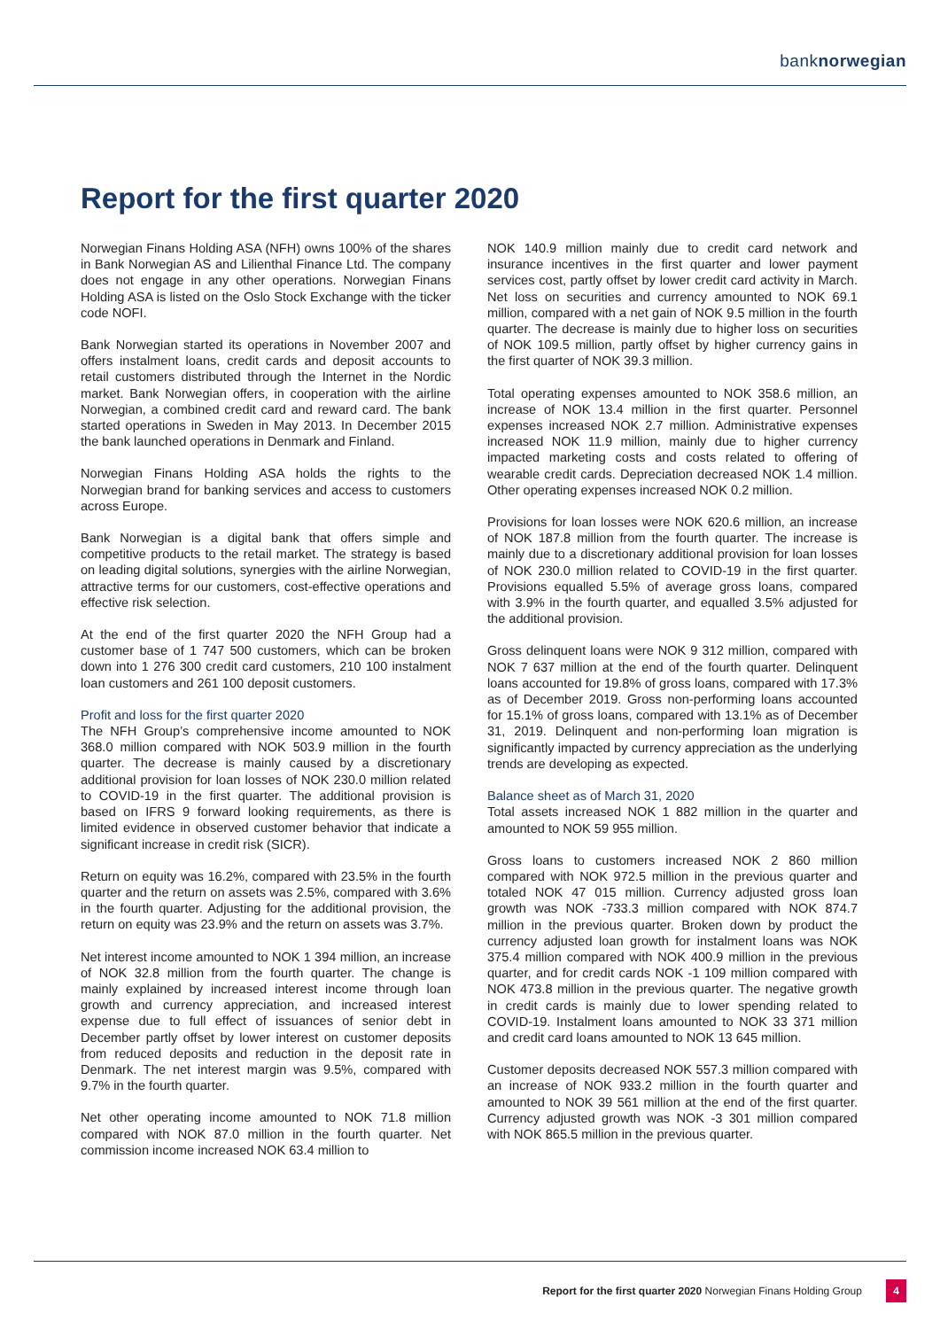banknorwegian
Report for the first quarter 2020
Norwegian Finans Holding ASA (NFH) owns 100% of the shares in Bank Norwegian AS and Lilienthal Finance Ltd. The company does not engage in any other operations. Norwegian Finans Holding ASA is listed on the Oslo Stock Exchange with the ticker code NOFI.
Bank Norwegian started its operations in November 2007 and offers instalment loans, credit cards and deposit accounts to retail customers distributed through the Internet in the Nordic market. Bank Norwegian offers, in cooperation with the airline Norwegian, a combined credit card and reward card. The bank started operations in Sweden in May 2013. In December 2015 the bank launched operations in Denmark and Finland.
Norwegian Finans Holding ASA holds the rights to the Norwegian brand for banking services and access to customers across Europe.
Bank Norwegian is a digital bank that offers simple and competitive products to the retail market. The strategy is based on leading digital solutions, synergies with the airline Norwegian, attractive terms for our customers, cost-effective operations and effective risk selection.
At the end of the first quarter 2020 the NFH Group had a customer base of 1 747 500 customers, which can be broken down into 1 276 300 credit card customers, 210 100 instalment loan customers and 261 100 deposit customers.
Profit and loss for the first quarter 2020
The NFH Group’s comprehensive income amounted to NOK 368.0 million compared with NOK 503.9 million in the fourth quarter. The decrease is mainly caused by a discretionary additional provision for loan losses of NOK 230.0 million related to COVID-19 in the first quarter. The additional provision is based on IFRS 9 forward looking requirements, as there is limited evidence in observed customer behavior that indicate a significant increase in credit risk (SICR).
Return on equity was 16.2%, compared with 23.5% in the fourth quarter and the return on assets was 2.5%, compared with 3.6% in the fourth quarter. Adjusting for the additional provision, the return on equity was 23.9% and the return on assets was 3.7%.
Net interest income amounted to NOK 1 394 million, an increase of NOK 32.8 million from the fourth quarter. The change is mainly explained by increased interest income through loan growth and currency appreciation, and increased interest expense due to full effect of issuances of senior debt in December partly offset by lower interest on customer deposits from reduced deposits and reduction in the deposit rate in Denmark. The net interest margin was 9.5%, compared with 9.7% in the fourth quarter.
Net other operating income amounted to NOK 71.8 million compared with NOK 87.0 million in the fourth quarter. Net commission income increased NOK 63.4 million to
NOK 140.9 million mainly due to credit card network and insurance incentives in the first quarter and lower payment services cost, partly offset by lower credit card activity in March. Net loss on securities and currency amounted to NOK 69.1 million, compared with a net gain of NOK 9.5 million in the fourth quarter. The decrease is mainly due to higher loss on securities of NOK 109.5 million, partly offset by higher currency gains in the first quarter of NOK 39.3 million.
Total operating expenses amounted to NOK 358.6 million, an increase of NOK 13.4 million in the first quarter. Personnel expenses increased NOK 2.7 million. Administrative expenses increased NOK 11.9 million, mainly due to higher currency impacted marketing costs and costs related to offering of wearable credit cards. Depreciation decreased NOK 1.4 million. Other operating expenses increased NOK 0.2 million.
Provisions for loan losses were NOK 620.6 million, an increase of NOK 187.8 million from the fourth quarter. The increase is mainly due to a discretionary additional provision for loan losses of NOK 230.0 million related to COVID-19 in the first quarter. Provisions equalled 5.5% of average gross loans, compared with 3.9% in the fourth quarter, and equalled 3.5% adjusted for the additional provision.
Gross delinquent loans were NOK 9 312 million, compared with NOK 7 637 million at the end of the fourth quarter. Delinquent loans accounted for 19.8% of gross loans, compared with 17.3% as of December 2019. Gross non-performing loans accounted for 15.1% of gross loans, compared with 13.1% as of December 31, 2019. Delinquent and non-performing loan migration is significantly impacted by currency appreciation as the underlying trends are developing as expected.
Balance sheet as of March 31, 2020
Total assets increased NOK 1 882 million in the quarter and amounted to NOK 59 955 million.
Gross loans to customers increased NOK 2 860 million compared with NOK 972.5 million in the previous quarter and totaled NOK 47 015 million. Currency adjusted gross loan growth was NOK -733.3 million compared with NOK 874.7 million in the previous quarter. Broken down by product the currency adjusted loan growth for instalment loans was NOK 375.4 million compared with NOK 400.9 million in the previous quarter, and for credit cards NOK -1 109 million compared with NOK 473.8 million in the previous quarter. The negative growth in credit cards is mainly due to lower spending related to COVID-19. Instalment loans amounted to NOK 33 371 million and credit card loans amounted to NOK 13 645 million.
Customer deposits decreased NOK 557.3 million compared with an increase of NOK 933.2 million in the fourth quarter and amounted to NOK 39 561 million at the end of the first quarter. Currency adjusted growth was NOK -3 301 million compared with NOK 865.5 million in the previous quarter.
Report for the first quarter 2020 Norwegian Finans Holding Group 4